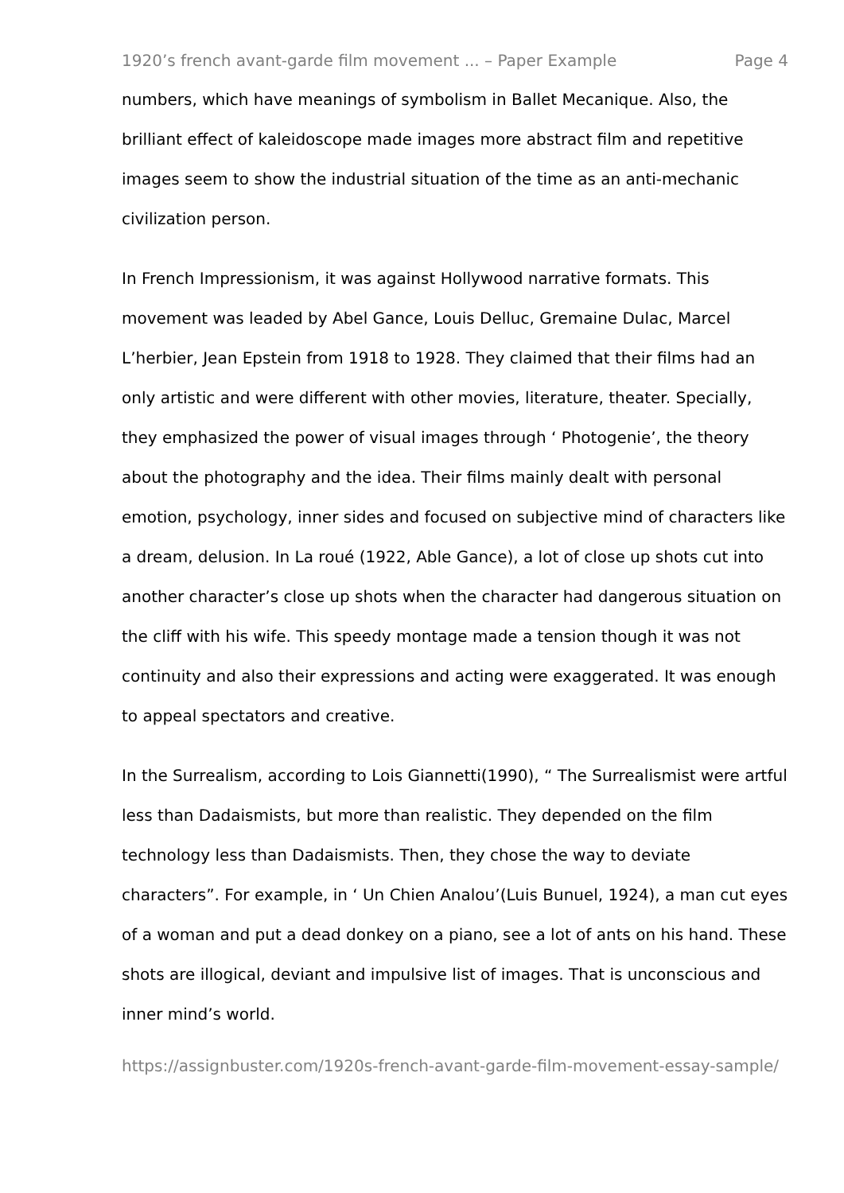1920’s french avant-garde film movement ... – Paper Example Page 4
numbers, which have meanings of symbolism in Ballet Mecanique. Also, the brilliant effect of kaleidoscope made images more abstract film and repetitive images seem to show the industrial situation of the time as an anti-mechanic civilization person.
In French Impressionism, it was against Hollywood narrative formats. This movement was leaded by Abel Gance, Louis Delluc, Gremaine Dulac, Marcel L’herbier, Jean Epstein from 1918 to 1928. They claimed that their films had an only artistic and were different with other movies, literature, theater. Specially, they emphasized the power of visual images through ‘ Photogenie’, the theory about the photography and the idea. Their films mainly dealt with personal emotion, psychology, inner sides and focused on subjective mind of characters like a dream, delusion. In La roué (1922, Able Gance), a lot of close up shots cut into another character’s close up shots when the character had dangerous situation on the cliff with his wife. This speedy montage made a tension though it was not continuity and also their expressions and acting were exaggerated. It was enough to appeal spectators and creative.
In the Surrealism, according to Lois Giannetti(1990), “ The Surrealismist were artful less than Dadaismists, but more than realistic. They depended on the film technology less than Dadaismists. Then, they chose the way to deviate characters”. For example, in ‘ Un Chien Analou’(Luis Bunuel, 1924), a man cut eyes of a woman and put a dead donkey on a piano, see a lot of ants on his hand. These shots are illogical, deviant and impulsive list of images. That is unconscious and inner mind’s world.
https://assignbuster.com/1920s-french-avant-garde-film-movement-essay-sample/